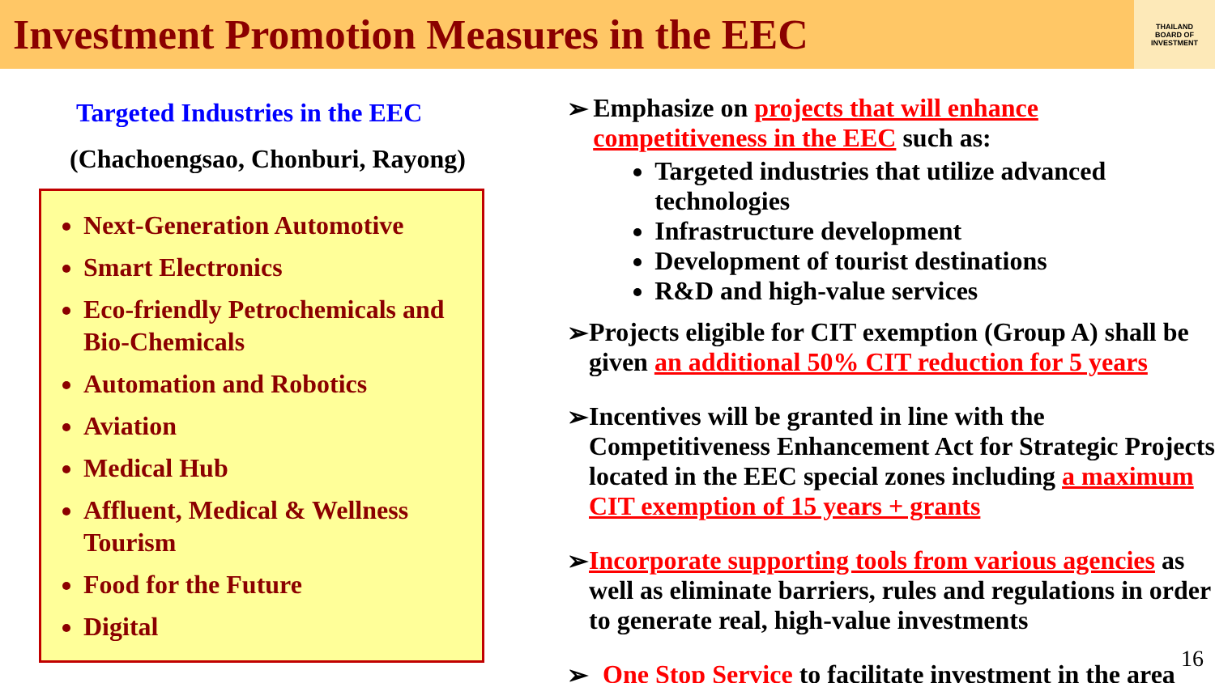Investment Promotion Measures in the EEC
THAILAND
BOARD OF
INVESTMENT
Targeted Industries in the EEC
(Chachoengsao, Chonburi, Rayong)
Next-Generation Automotive
Smart Electronics
Eco-friendly Petrochemicals and Bio-Chemicals
Automation and Robotics
Aviation
Medical Hub
Affluent, Medical & Wellness Tourism
Food for the Future
Digital
➢ Emphasize on projects that will enhance competitiveness in the EEC such as:
Targeted industries that utilize advanced technologies
Infrastructure development
Development of tourist destinations
R&D and high-value services
➢ Projects eligible for CIT exemption (Group A) shall be given an additional 50% CIT reduction for 5 years
➢ Incentives will be granted in line with the Competitiveness Enhancement Act for Strategic Projects located in the EEC special zones including a maximum CIT exemption of 15 years + grants
➢ Incorporate supporting tools from various agencies as well as eliminate barriers, rules and regulations in order to generate real, high-value investments
➢ One Stop Service to facilitate investment in the area
16